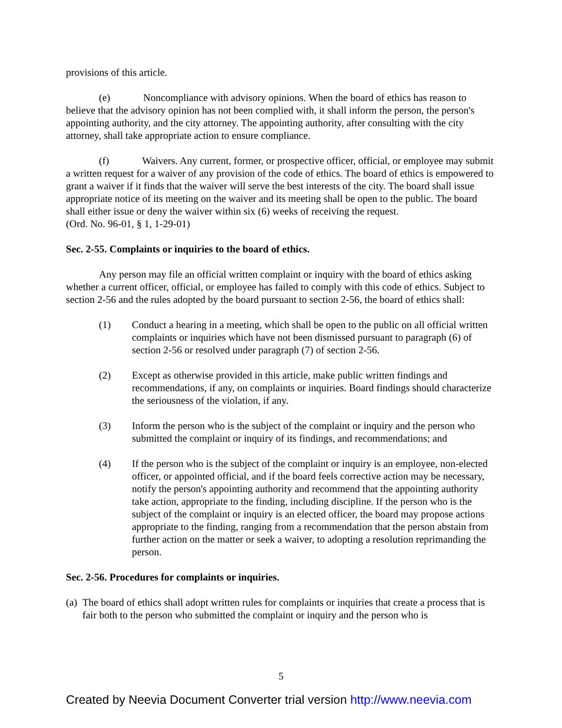provisions of this article.
(e) Noncompliance with advisory opinions. When the board of ethics has reason to believe that the advisory opinion has not been complied with, it shall inform the person, the person's appointing authority, and the city attorney. The appointing authority, after consulting with the city attorney, shall take appropriate action to ensure compliance.
(f) Waivers. Any current, former, or prospective officer, official, or employee may submit a written request for a waiver of any provision of the code of ethics. The board of ethics is empowered to grant a waiver if it finds that the waiver will serve the best interests of the city. The board shall issue appropriate notice of its meeting on the waiver and its meeting shall be open to the public. The board shall either issue or deny the waiver within six (6) weeks of receiving the request.
(Ord. No. 96-01, § 1, 1-29-01)
Sec. 2-55. Complaints or inquiries to the board of ethics.
Any person may file an official written complaint or inquiry with the board of ethics asking whether a current officer, official, or employee has failed to comply with this code of ethics. Subject to section 2-56 and the rules adopted by the board pursuant to section 2-56, the board of ethics shall:
(1) Conduct a hearing in a meeting, which shall be open to the public on all official written complaints or inquiries which have not been dismissed pursuant to paragraph (6) of section 2-56 or resolved under paragraph (7) of section 2-56.
(2) Except as otherwise provided in this article, make public written findings and recommendations, if any, on complaints or inquiries. Board findings should characterize the seriousness of the violation, if any.
(3) Inform the person who is the subject of the complaint or inquiry and the person who submitted the complaint or inquiry of its findings, and recommendations; and
(4) If the person who is the subject of the complaint or inquiry is an employee, non-elected officer, or appointed official, and if the board feels corrective action may be necessary, notify the person's appointing authority and recommend that the appointing authority take action, appropriate to the finding, including discipline. If the person who is the subject of the complaint or inquiry is an elected officer, the board may propose actions appropriate to the finding, ranging from a recommendation that the person abstain from further action on the matter or seek a waiver, to adopting a resolution reprimanding the person.
Sec. 2-56. Procedures for complaints or inquiries.
(a) The board of ethics shall adopt written rules for complaints or inquiries that create a process that is fair both to the person who submitted the complaint or inquiry and the person who is
5
Created by Neevia Document Converter trial version http://www.neevia.com